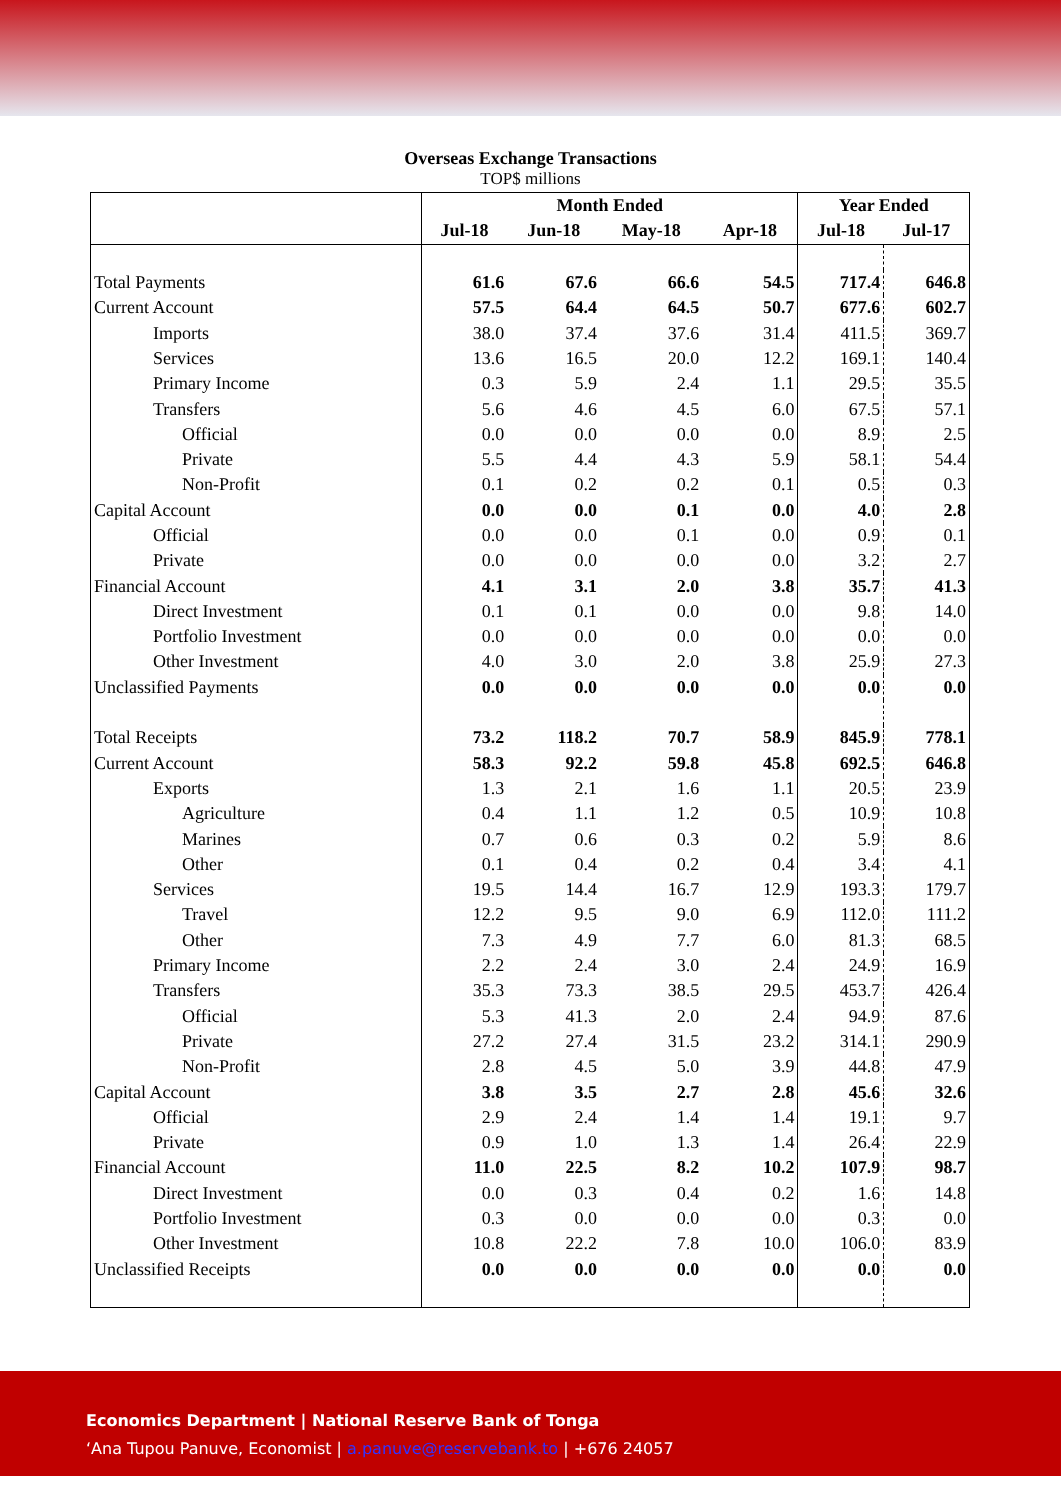Overseas Exchange Transactions
TOP$ millions
| | Month Ended | | | | Year Ended | |
| --- | --- | --- | --- | --- | --- | --- |
| | Jul-18 | Jun-18 | May-18 | Apr-18 | Jul-18 | Jul-17 |
| Total Payments | 61.6 | 67.6 | 66.6 | 54.5 | 717.4 | 646.8 |
| Current Account | 57.5 | 64.4 | 64.5 | 50.7 | 677.6 | 602.7 |
| Imports | 38.0 | 37.4 | 37.6 | 31.4 | 411.5 | 369.7 |
| Services | 13.6 | 16.5 | 20.0 | 12.2 | 169.1 | 140.4 |
| Primary Income | 0.3 | 5.9 | 2.4 | 1.1 | 29.5 | 35.5 |
| Transfers | 5.6 | 4.6 | 4.5 | 6.0 | 67.5 | 57.1 |
| Official | 0.0 | 0.0 | 0.0 | 0.0 | 8.9 | 2.5 |
| Private | 5.5 | 4.4 | 4.3 | 5.9 | 58.1 | 54.4 |
| Non-Profit | 0.1 | 0.2 | 0.2 | 0.1 | 0.5 | 0.3 |
| Capital Account | 0.0 | 0.0 | 0.1 | 0.0 | 4.0 | 2.8 |
| Official | 0.0 | 0.0 | 0.1 | 0.0 | 0.9 | 0.1 |
| Private | 0.0 | 0.0 | 0.0 | 0.0 | 3.2 | 2.7 |
| Financial Account | 4.1 | 3.1 | 2.0 | 3.8 | 35.7 | 41.3 |
| Direct Investment | 0.1 | 0.1 | 0.0 | 0.0 | 9.8 | 14.0 |
| Portfolio Investment | 0.0 | 0.0 | 0.0 | 0.0 | 0.0 | 0.0 |
| Other Investment | 4.0 | 3.0 | 2.0 | 3.8 | 25.9 | 27.3 |
| Unclassified Payments | 0.0 | 0.0 | 0.0 | 0.0 | 0.0 | 0.0 |
| Total Receipts | 73.2 | 118.2 | 70.7 | 58.9 | 845.9 | 778.1 |
| Current Account | 58.3 | 92.2 | 59.8 | 45.8 | 692.5 | 646.8 |
| Exports | 1.3 | 2.1 | 1.6 | 1.1 | 20.5 | 23.9 |
| Agriculture | 0.4 | 1.1 | 1.2 | 0.5 | 10.9 | 10.8 |
| Marines | 0.7 | 0.6 | 0.3 | 0.2 | 5.9 | 8.6 |
| Other | 0.1 | 0.4 | 0.2 | 0.4 | 3.4 | 4.1 |
| Services | 19.5 | 14.4 | 16.7 | 12.9 | 193.3 | 179.7 |
| Travel | 12.2 | 9.5 | 9.0 | 6.9 | 112.0 | 111.2 |
| Other | 7.3 | 4.9 | 7.7 | 6.0 | 81.3 | 68.5 |
| Primary Income | 2.2 | 2.4 | 3.0 | 2.4 | 24.9 | 16.9 |
| Transfers | 35.3 | 73.3 | 38.5 | 29.5 | 453.7 | 426.4 |
| Official | 5.3 | 41.3 | 2.0 | 2.4 | 94.9 | 87.6 |
| Private | 27.2 | 27.4 | 31.5 | 23.2 | 314.1 | 290.9 |
| Non-Profit | 2.8 | 4.5 | 5.0 | 3.9 | 44.8 | 47.9 |
| Capital Account | 3.8 | 3.5 | 2.7 | 2.8 | 45.6 | 32.6 |
| Official | 2.9 | 2.4 | 1.4 | 1.4 | 19.1 | 9.7 |
| Private | 0.9 | 1.0 | 1.3 | 1.4 | 26.4 | 22.9 |
| Financial Account | 11.0 | 22.5 | 8.2 | 10.2 | 107.9 | 98.7 |
| Direct Investment | 0.0 | 0.3 | 0.4 | 0.2 | 1.6 | 14.8 |
| Portfolio Investment | 0.3 | 0.0 | 0.0 | 0.0 | 0.3 | 0.0 |
| Other Investment | 10.8 | 22.2 | 7.8 | 10.0 | 106.0 | 83.9 |
| Unclassified Receipts | 0.0 | 0.0 | 0.0 | 0.0 | 0.0 | 0.0 |
Economics Department | National Reserve Bank of Tonga
‘Ana Tupou Panuve, Economist | a.panuve@reservebank.to | +676 24057